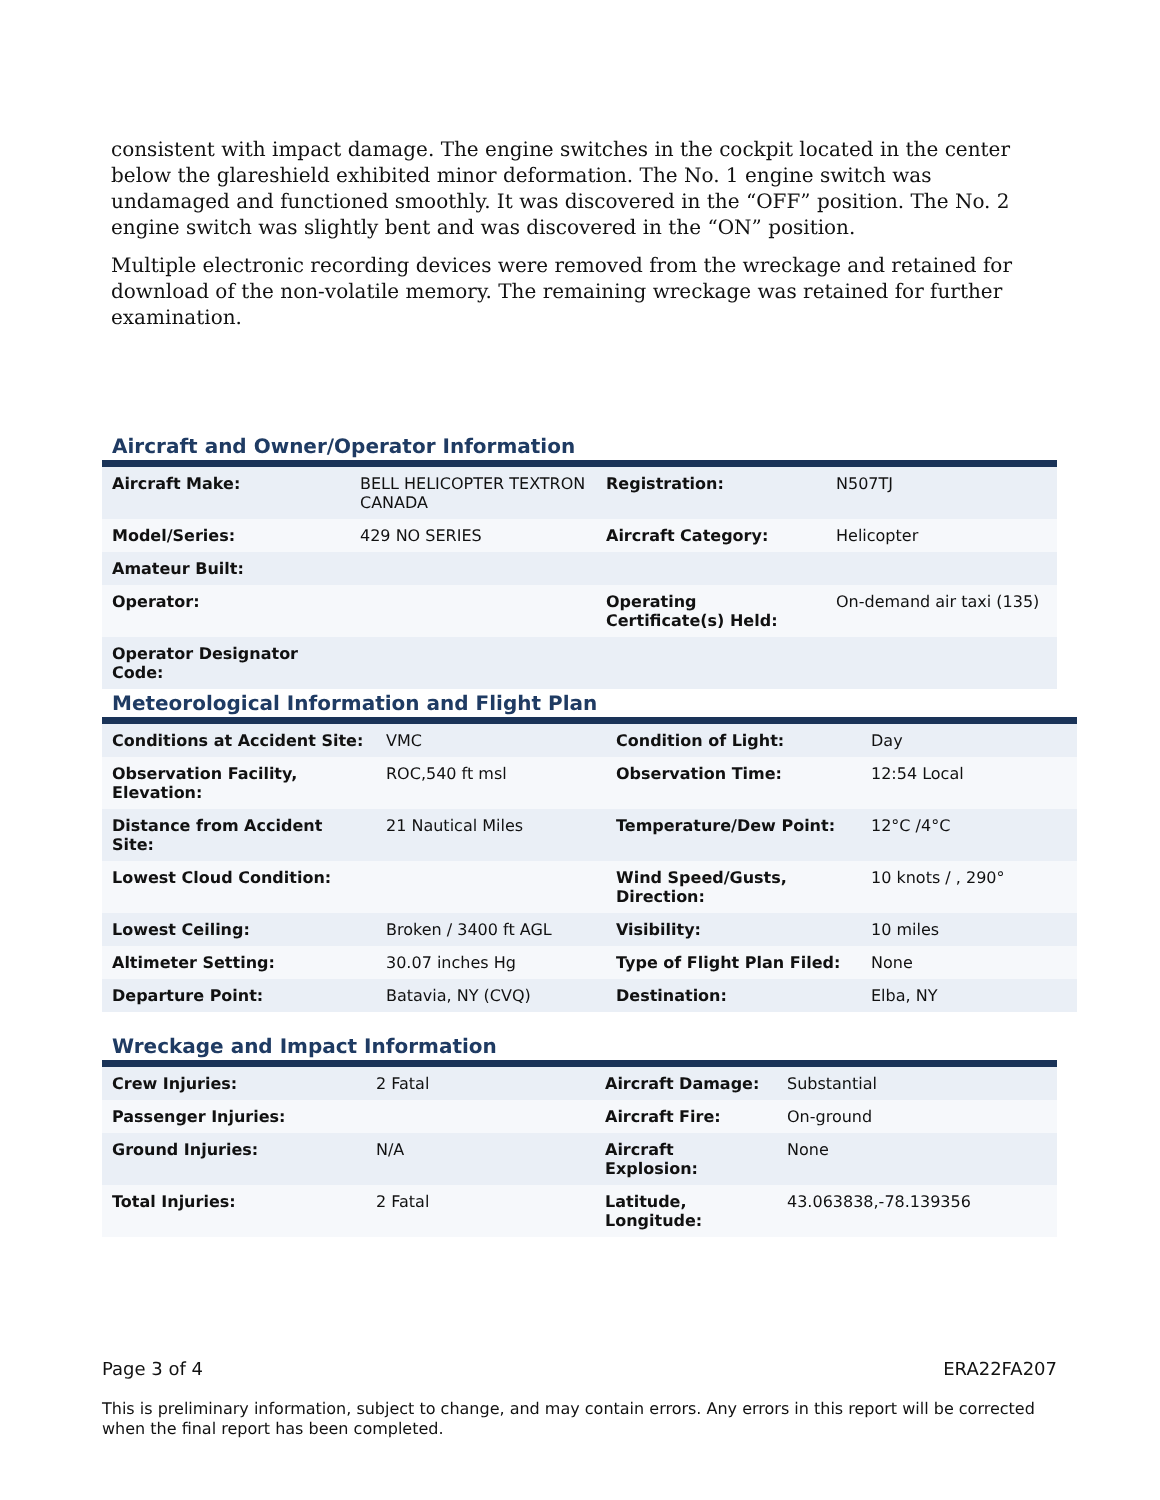consistent with impact damage. The engine switches in the cockpit located in the center below the glareshield exhibited minor deformation. The No. 1 engine switch was undamaged and functioned smoothly. It was discovered in the “OFF” position. The No. 2 engine switch was slightly bent and was discovered in the “ON” position.
Multiple electronic recording devices were removed from the wreckage and retained for download of the non-volatile memory. The remaining wreckage was retained for further examination.
Aircraft and Owner/Operator Information
| Aircraft Make: | BELL HELICOPTER TEXTRON CANADA | Registration: | N507TJ |
| Model/Series: | 429 NO SERIES | Aircraft Category: | Helicopter |
| Amateur Built: | | | |
| Operator: | | Operating Certificate(s) Held: | On-demand air taxi (135) |
| Operator Designator Code: | | | |
Meteorological Information and Flight Plan
| Conditions at Accident Site: | VMC | Condition of Light: | Day |
| Observation Facility, Elevation: | ROC,540 ft msl | Observation Time: | 12:54 Local |
| Distance from Accident Site: | 21 Nautical Miles | Temperature/Dew Point: | 12°C /4°C |
| Lowest Cloud Condition: | | Wind Speed/Gusts, Direction: | 10 knots / , 290° |
| Lowest Ceiling: | Broken / 3400 ft AGL | Visibility: | 10 miles |
| Altimeter Setting: | 30.07 inches Hg | Type of Flight Plan Filed: | None |
| Departure Point: | Batavia, NY (CVQ) | Destination: | Elba, NY |
Wreckage and Impact Information
| Crew Injuries: | 2 Fatal | Aircraft Damage: | Substantial |
| Passenger Injuries: | | Aircraft Fire: | On-ground |
| Ground Injuries: | N/A | Aircraft Explosion: | None |
| Total Injuries: | 2 Fatal | Latitude, Longitude: | 43.063838,-78.139356 |
Page 3 of 4 ERA22FA207
This is preliminary information, subject to change, and may contain errors. Any errors in this report will be corrected when the final report has been completed.